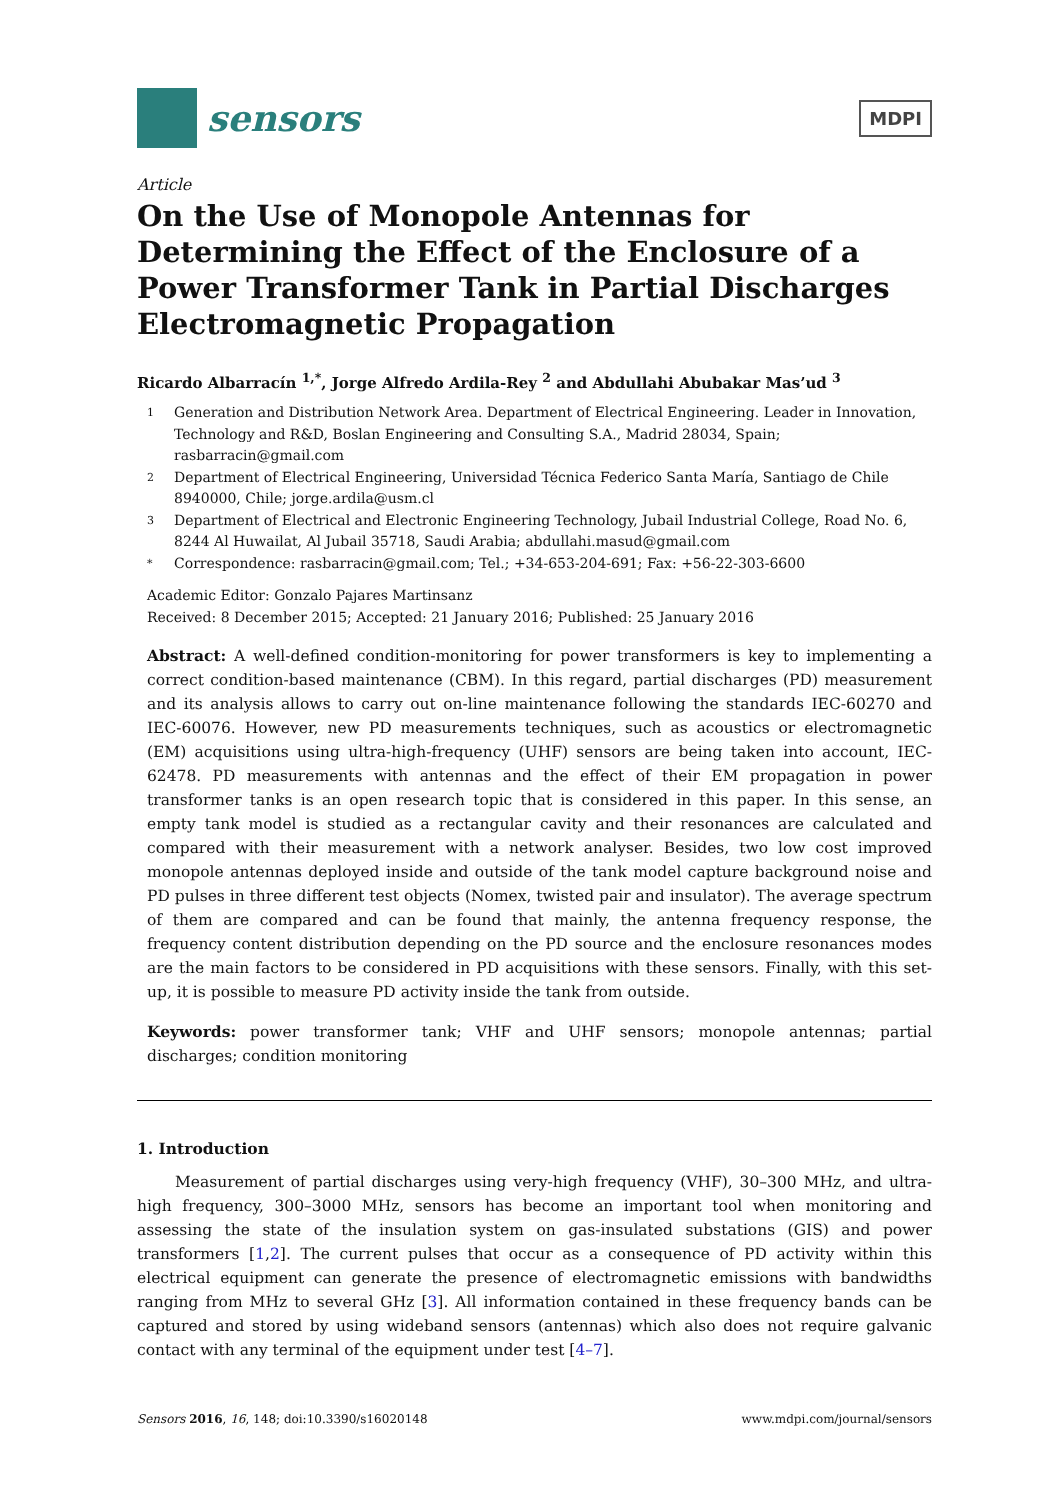sensors
MDPI
Article
On the Use of Monopole Antennas for Determining the Effect of the Enclosure of a Power Transformer Tank in Partial Discharges Electromagnetic Propagation
Ricardo Albarracín <sup>1,*</sup>, Jorge Alfredo Ardila-Rey <sup>2</sup> and Abdullahi Abubakar Mas’ud <sup>3</sup>
1 Generation and Distribution Network Area. Department of Electrical Engineering. Leader in Innovation, Technology and R&D, Boslan Engineering and Consulting S.A., Madrid 28034, Spain; rasbarracin@gmail.com
2 Department of Electrical Engineering, Universidad Técnica Federico Santa María, Santiago de Chile 8940000, Chile; jorge.ardila@usm.cl
3 Department of Electrical and Electronic Engineering Technology, Jubail Industrial College, Road No. 6, 8244 Al Huwailat, Al Jubail 35718, Saudi Arabia; abdullahi.masud@gmail.com
* Correspondence: rasbarracin@gmail.com; Tel.; +34-653-204-691; Fax: +56-22-303-6600
Academic Editor: Gonzalo Pajares Martinsanz
Received: 8 December 2015; Accepted: 21 January 2016; Published: 25 January 2016
Abstract: A well-defined condition-monitoring for power transformers is key to implementing a correct condition-based maintenance (CBM). In this regard, partial discharges (PD) measurement and its analysis allows to carry out on-line maintenance following the standards IEC-60270 and IEC-60076. However, new PD measurements techniques, such as acoustics or electromagnetic (EM) acquisitions using ultra-high-frequency (UHF) sensors are being taken into account, IEC-62478. PD measurements with antennas and the effect of their EM propagation in power transformer tanks is an open research topic that is considered in this paper. In this sense, an empty tank model is studied as a rectangular cavity and their resonances are calculated and compared with their measurement with a network analyser. Besides, two low cost improved monopole antennas deployed inside and outside of the tank model capture background noise and PD pulses in three different test objects (Nomex, twisted pair and insulator). The average spectrum of them are compared and can be found that mainly, the antenna frequency response, the frequency content distribution depending on the PD source and the enclosure resonances modes are the main factors to be considered in PD acquisitions with these sensors. Finally, with this set-up, it is possible to measure PD activity inside the tank from outside.
Keywords: power transformer tank; VHF and UHF sensors; monopole antennas; partial discharges; condition monitoring
1. Introduction
Measurement of partial discharges using very-high frequency (VHF), 30–300 MHz, and ultra-high frequency, 300–3000 MHz, sensors has become an important tool when monitoring and assessing the state of the insulation system on gas-insulated substations (GIS) and power transformers [1,2]. The current pulses that occur as a consequence of PD activity within this electrical equipment can generate the presence of electromagnetic emissions with bandwidths ranging from MHz to several GHz [3]. All information contained in these frequency bands can be captured and stored by using wideband sensors (antennas) which also does not require galvanic contact with any terminal of the equipment under test [4–7].
Sensors 2016, 16, 148; doi:10.3390/s16020148 www.mdpi.com/journal/sensors